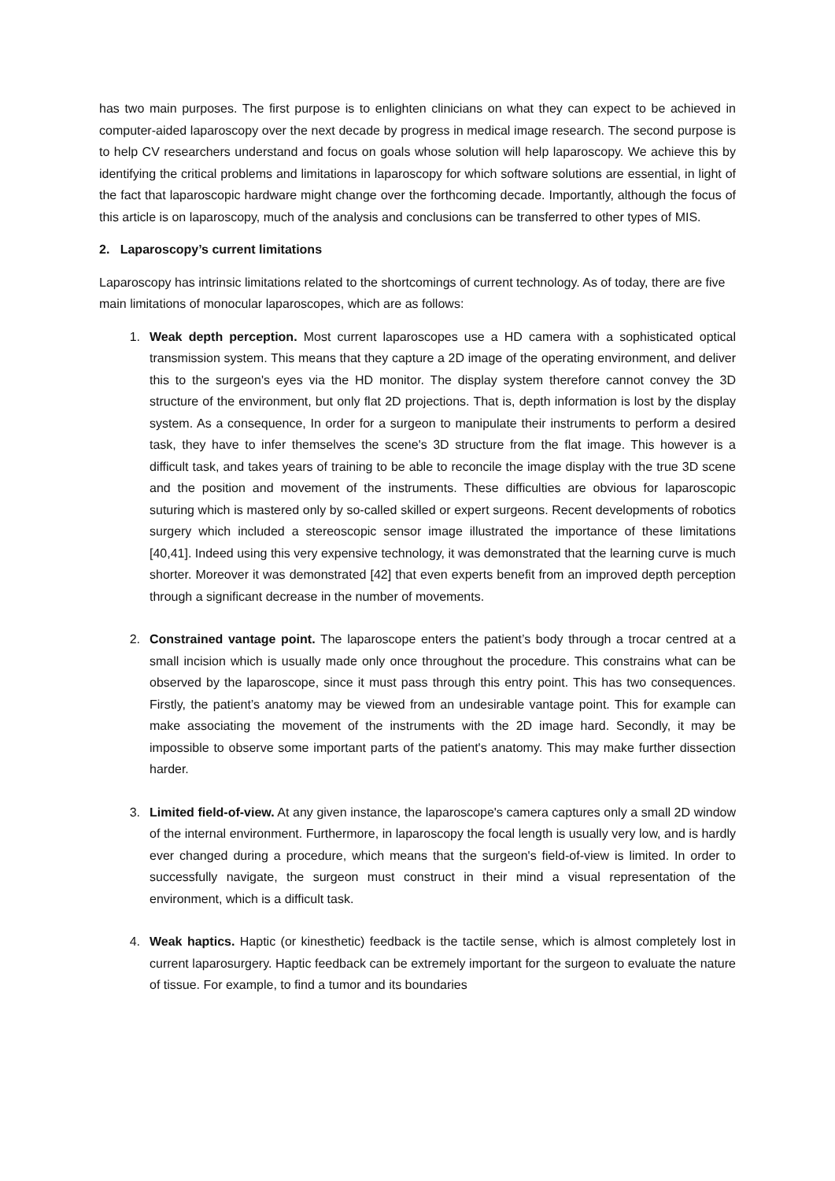has two main purposes. The first purpose is to enlighten clinicians on what they can expect to be achieved in computer-aided laparoscopy over the next decade by progress in medical image research. The second purpose is to help CV researchers understand and focus on goals whose solution will help laparoscopy. We achieve this by identifying the critical problems and limitations in laparoscopy for which software solutions are essential, in light of the fact that laparoscopic hardware might change over the forthcoming decade. Importantly, although the focus of this article is on laparoscopy, much of the analysis and conclusions can be transferred to other types of MIS.
2. Laparoscopy’s current limitations
Laparoscopy has intrinsic limitations related to the shortcomings of current technology. As of today, there are five main limitations of monocular laparoscopes, which are as follows:
1. Weak depth perception. Most current laparoscopes use a HD camera with a sophisticated optical transmission system. This means that they capture a 2D image of the operating environment, and deliver this to the surgeon's eyes via the HD monitor. The display system therefore cannot convey the 3D structure of the environment, but only flat 2D projections. That is, depth information is lost by the display system. As a consequence, In order for a surgeon to manipulate their instruments to perform a desired task, they have to infer themselves the scene's 3D structure from the flat image. This however is a difficult task, and takes years of training to be able to reconcile the image display with the true 3D scene and the position and movement of the instruments. These difficulties are obvious for laparoscopic suturing which is mastered only by so-called skilled or expert surgeons. Recent developments of robotics surgery which included a stereoscopic sensor image illustrated the importance of these limitations [40,41]. Indeed using this very expensive technology, it was demonstrated that the learning curve is much shorter. Moreover it was demonstrated [42] that even experts benefit from an improved depth perception through a significant decrease in the number of movements.
2. Constrained vantage point. The laparoscope enters the patient’s body through a trocar centred at a small incision which is usually made only once throughout the procedure. This constrains what can be observed by the laparoscope, since it must pass through this entry point. This has two consequences. Firstly, the patient’s anatomy may be viewed from an undesirable vantage point. This for example can make associating the movement of the instruments with the 2D image hard. Secondly, it may be impossible to observe some important parts of the patient's anatomy. This may make further dissection harder.
3. Limited field-of-view. At any given instance, the laparoscope's camera captures only a small 2D window of the internal environment. Furthermore, in laparoscopy the focal length is usually very low, and is hardly ever changed during a procedure, which means that the surgeon's field-of-view is limited. In order to successfully navigate, the surgeon must construct in their mind a visual representation of the environment, which is a difficult task.
4. Weak haptics. Haptic (or kinesthetic) feedback is the tactile sense, which is almost completely lost in current laparosurgery. Haptic feedback can be extremely important for the surgeon to evaluate the nature of tissue. For example, to find a tumor and its boundaries